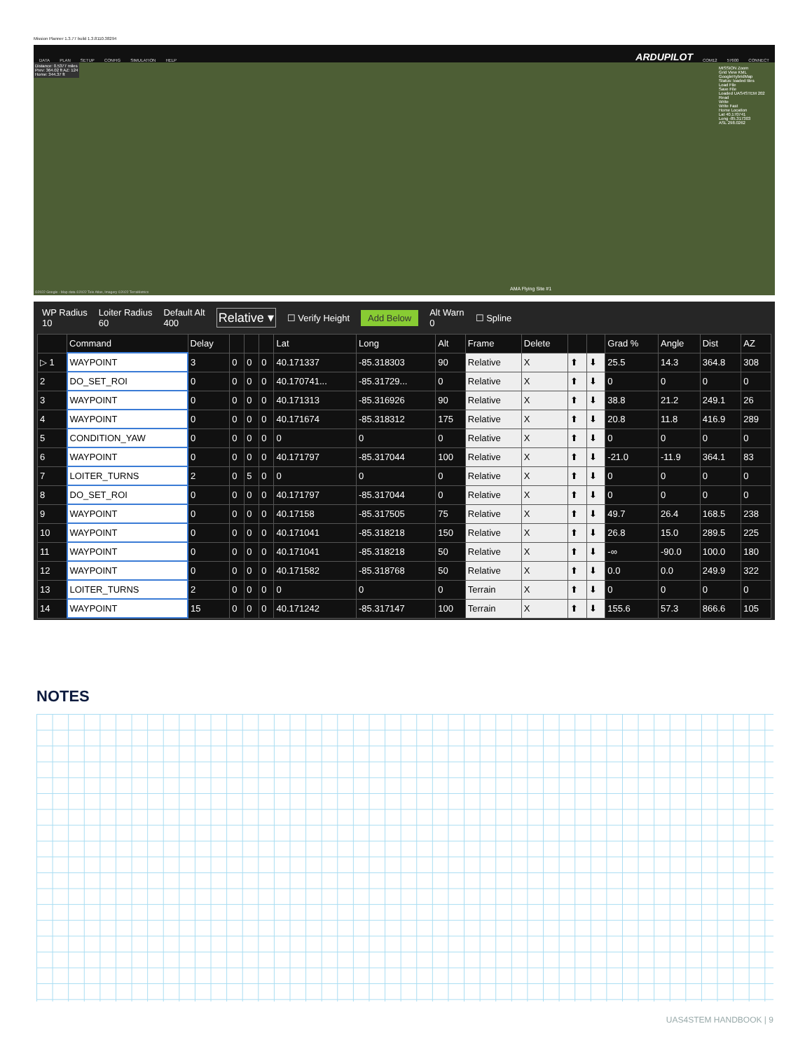Mission Planner 1.3.77 build 1.3.8110.38294
DATA PLAN SETUP CONFIG SIMULATION HELP ARDUPILOT COM12 57600 CONNECT
Distance: 0.5377 miles
Prev: 364.02 ft AZ: 124
Home: 344.37 ft
MISSION Zoom
Grid View KML
GoogleHybridMap
Status: loaded tiles
Load File
Save File
Loaded UAS4STEM 202
Read
Write
Write Fast
Home Location
Lat 40.170741
Long -85.317303
ASL 298.0262
AMA Flying Site #1
©2022 Google - Map data ©2022 Tele Atlas, Imagery ©2022 TerraMetrics
WP Radius
10 Loiter Radius
60 Default Alt
400 Relative ▾ ☐ Verify Height Add Below Alt Warn
0 ☐ Spline
| | Command | Delay | | | | Lat | Long | Alt | Frame | Delete | | | Grad % | Angle | Dist | AZ |
| --- | --- | --- | --- | --- | --- | --- | --- | --- | --- | --- | --- | --- | --- | --- | --- | --- |
| ▷ 1 | WAYPOINT | 3 | 0 | 0 | 0 | 40.171337 | -85.318303 | 90 | Relative | X | ⬆ | ⬇ | 25.5 | 14.3 | 364.8 | 308 |
| 2 | DO_SET_ROI | 0 | 0 | 0 | 0 | 40.170741... | -85.31729... | 0 | Relative | X | ⬆ | ⬇ | 0 | 0 | 0 | 0 |
| 3 | WAYPOINT | 0 | 0 | 0 | 0 | 40.171313 | -85.316926 | 90 | Relative | X | ⬆ | ⬇ | 38.8 | 21.2 | 249.1 | 26 |
| 4 | WAYPOINT | 0 | 0 | 0 | 0 | 40.171674 | -85.318312 | 175 | Relative | X | ⬆ | ⬇ | 20.8 | 11.8 | 416.9 | 289 |
| 5 | CONDITION_YAW | 0 | 0 | 0 | 0 | 0 | 0 | 0 | Relative | X | ⬆ | ⬇ | 0 | 0 | 0 | 0 |
| 6 | WAYPOINT | 0 | 0 | 0 | 0 | 40.171797 | -85.317044 | 100 | Relative | X | ⬆ | ⬇ | -21.0 | -11.9 | 364.1 | 83 |
| 7 | LOITER_TURNS | 2 | 0 | 5 | 0 | 0 | 0 | 0 | Relative | X | ⬆ | ⬇ | 0 | 0 | 0 | 0 |
| 8 | DO_SET_ROI | 0 | 0 | 0 | 0 | 40.171797 | -85.317044 | 0 | Relative | X | ⬆ | ⬇ | 0 | 0 | 0 | 0 |
| 9 | WAYPOINT | 0 | 0 | 0 | 0 | 40.17158 | -85.317505 | 75 | Relative | X | ⬆ | ⬇ | 49.7 | 26.4 | 168.5 | 238 |
| 10 | WAYPOINT | 0 | 0 | 0 | 0 | 40.171041 | -85.318218 | 150 | Relative | X | ⬆ | ⬇ | 26.8 | 15.0 | 289.5 | 225 |
| 11 | WAYPOINT | 0 | 0 | 0 | 0 | 40.171041 | -85.318218 | 50 | Relative | X | ⬆ | ⬇ | -∞ | -90.0 | 100.0 | 180 |
| 12 | WAYPOINT | 0 | 0 | 0 | 0 | 40.171582 | -85.318768 | 50 | Relative | X | ⬆ | ⬇ | 0.0 | 0.0 | 249.9 | 322 |
| 13 | LOITER_TURNS | 2 | 0 | 0 | 0 | 0 | 0 | 0 | Terrain | X | ⬆ | ⬇ | 0 | 0 | 0 | 0 |
| 14 | WAYPOINT | 15 | 0 | 0 | 0 | 40.171242 | -85.317147 | 100 | Terrain | X | ⬆ | ⬇ | 155.6 | 57.3 | 866.6 | 105 |
NOTES
UAS4STEM HANDBOOK | 9